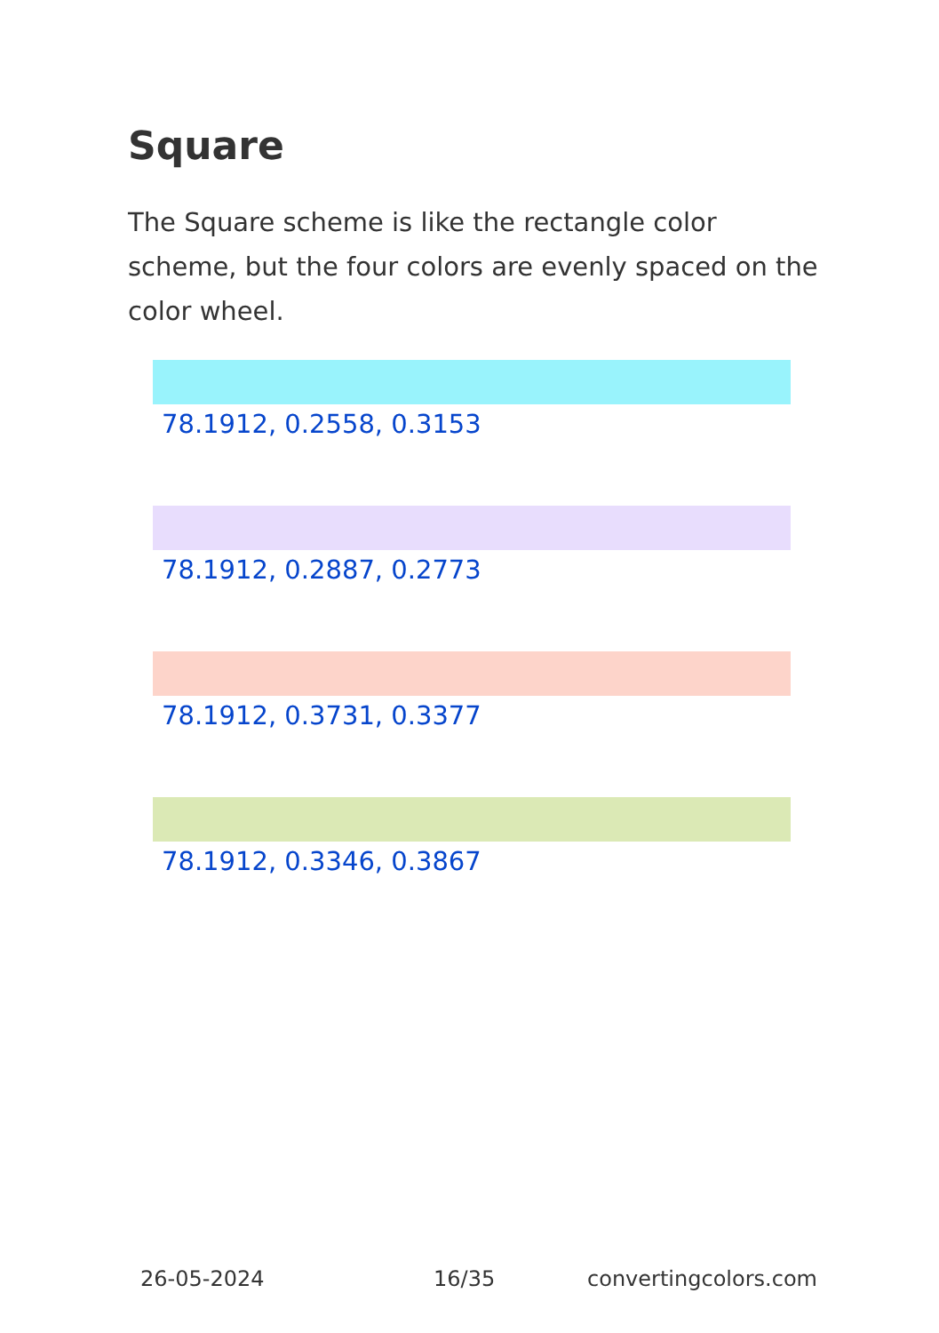Square
The Square scheme is like the rectangle color scheme, but the four colors are evenly spaced on the color wheel.
78.1912, 0.2558, 0.3153
78.1912, 0.2887, 0.2773
78.1912, 0.3731, 0.3377
78.1912, 0.3346, 0.3867
26-05-2024 16/35 convertingcolors.com